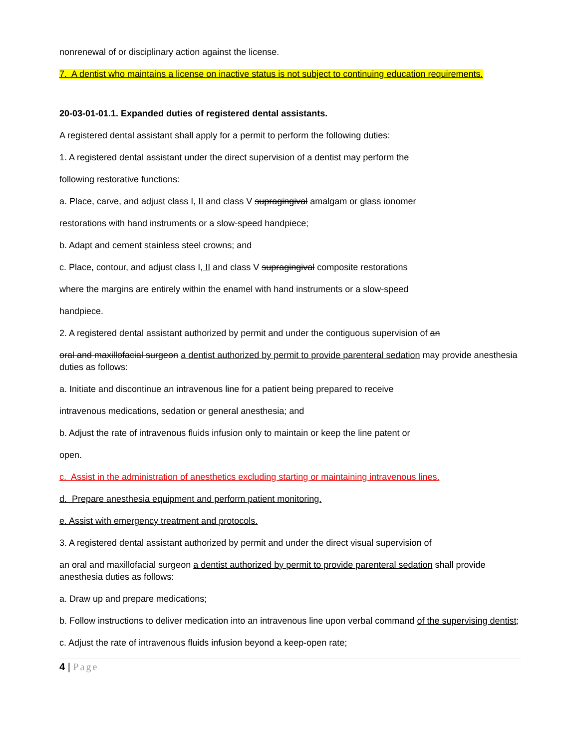nonrenewal of or disciplinary action against the license.
7. A dentist who maintains a license on inactive status is not subject to continuing education requirements.
20-03-01-01.1. Expanded duties of registered dental assistants.
A registered dental assistant shall apply for a permit to perform the following duties:
1. A registered dental assistant under the direct supervision of a dentist may perform the
following restorative functions:
a. Place, carve, and adjust class I, II and class V supragingival amalgam or glass ionomer
restorations with hand instruments or a slow-speed handpiece;
b. Adapt and cement stainless steel crowns; and
c. Place, contour, and adjust class I, II and class V supragingival composite restorations
where the margins are entirely within the enamel with hand instruments or a slow-speed
handpiece.
2. A registered dental assistant authorized by permit and under the contiguous supervision of an
oral and maxillofacial surgeon a dentist authorized by permit to provide parenteral sedation may provide anesthesia duties as follows:
a. Initiate and discontinue an intravenous line for a patient being prepared to receive
intravenous medications, sedation or general anesthesia; and
b. Adjust the rate of intravenous fluids infusion only to maintain or keep the line patent or
open.
c. Assist in the administration of anesthetics excluding starting or maintaining intravenous lines.
d. Prepare anesthesia equipment and perform patient monitoring.
e. Assist with emergency treatment and protocols.
3. A registered dental assistant authorized by permit and under the direct visual supervision of
an oral and maxillofacial surgeon a dentist authorized by permit to provide parenteral sedation shall provide anesthesia duties as follows:
a. Draw up and prepare medications;
b. Follow instructions to deliver medication into an intravenous line upon verbal command of the supervising dentist;
c. Adjust the rate of intravenous fluids infusion beyond a keep-open rate;
4 | Page